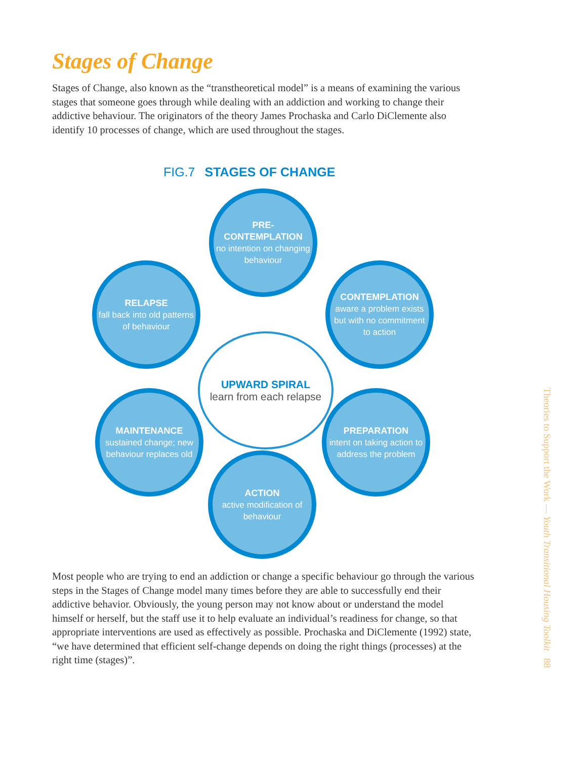Stages of Change
Stages of Change, also known as the “transtheoretical model” is a means of examining the various stages that someone goes through while dealing with an addiction and working to change their addictive behaviour. The originators of the theory James Prochaska and Carlo DiClemente also identify 10 processes of change, which are used throughout the stages.
FIG.7 STAGES OF CHANGE
PRE-
CONTEMPLATION
no intention on changing behaviour
CONTEMPLATION
aware a problem exists but with no commitment to action
PREPARATION
intent on taking action to address the problem
ACTION
active modification of behaviour
MAINTENANCE
sustained change; new behaviour replaces old
RELAPSE
fall back into old patterns of behaviour
UPWARD SPIRAL
learn from each relapse
Most people who are trying to end an addiction or change a specific behaviour go through the various steps in the Stages of Change model many times before they are able to successfully end their addictive behavior. Obviously, the young person may not know about or understand the model himself or herself, but the staff use it to help evaluate an individual’s readiness for change, so that appropriate interventions are used as effectively as possible. Prochaska and DiClemente (1992) state, “we have determined that efficient self-change depends on doing the right things (processes) at the right time (stages)”.
Theories to Support the Work — Youth Transitional Housing Toolkit 88